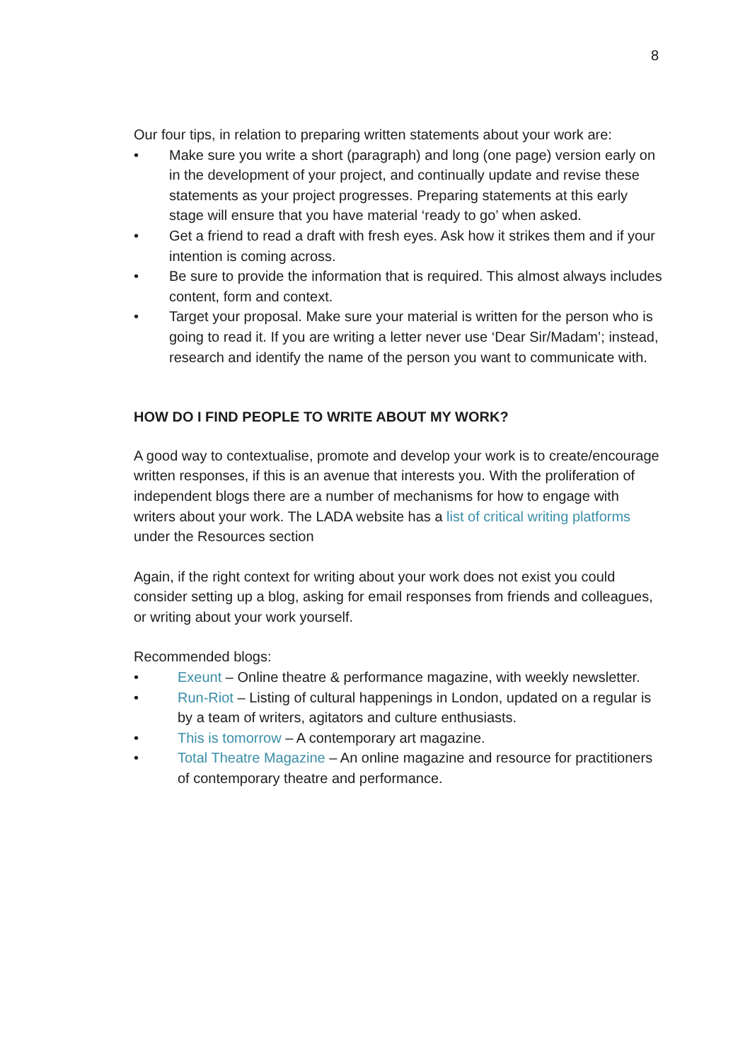8
Our four tips, in relation to preparing written statements about your work are:
• Make sure you write a short (paragraph) and long (one page) version early on in the development of your project, and continually update and revise these statements as your project progresses. Preparing statements at this early stage will ensure that you have material ‘ready to go’ when asked.
• Get a friend to read a draft with fresh eyes. Ask how it strikes them and if your intention is coming across.
• Be sure to provide the information that is required. This almost always includes content, form and context.
• Target your proposal. Make sure your material is written for the person who is going to read it. If you are writing a letter never use ‘Dear Sir/Madam’; instead, research and identify the name of the person you want to communicate with.
HOW DO I FIND PEOPLE TO WRITE ABOUT MY WORK?
A good way to contextualise, promote and develop your work is to create/encourage written responses, if this is an avenue that interests you. With the proliferation of independent blogs there are a number of mechanisms for how to engage with writers about your work. The LADA website has a list of critical writing platforms under the Resources section
Again, if the right context for writing about your work does not exist you could consider setting up a blog, asking for email responses from friends and colleagues, or writing about your work yourself.
Recommended blogs:
• Exeunt – Online theatre & performance magazine, with weekly newsletter.
• Run-Riot – Listing of cultural happenings in London, updated on a regular is by a team of writers, agitators and culture enthusiasts.
• This is tomorrow – A contemporary art magazine.
• Total Theatre Magazine – An online magazine and resource for practitioners of contemporary theatre and performance.